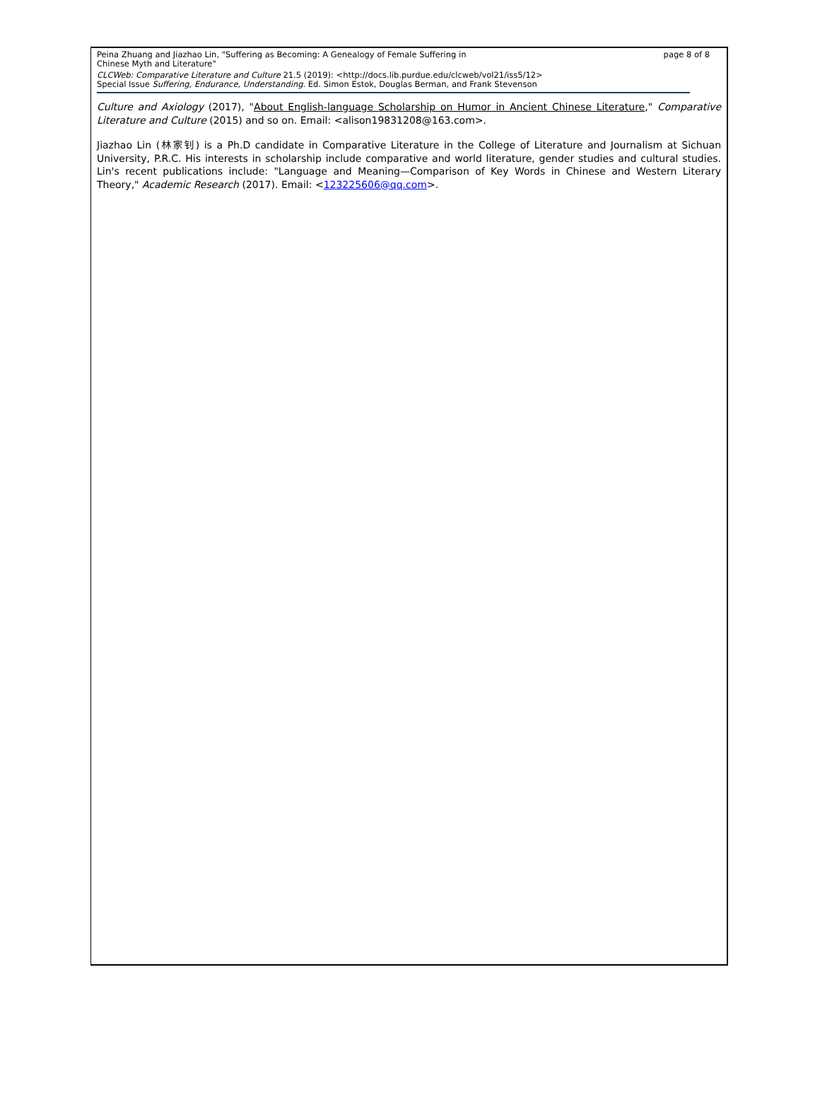Peina Zhuang and Jiazhao Lin, "Suffering as Becoming: A Genealogy of Female Suffering in
Chinese Myth and Literature" page 8 of 8
CLCWeb: Comparative Literature and Culture 21.5 (2019): <http://docs.lib.purdue.edu/clcweb/vol21/iss5/12>
Special Issue Suffering, Endurance, Understanding. Ed. Simon Estok, Douglas Berman, and Frank Stevenson
Culture and Axiology (2017), "About English-language Scholarship on Humor in Ancient Chinese Literature," Comparative Literature and Culture (2015) and so on. Email: <alison19831208@163.com>.
Jiazhao Lin (林家钊) is a Ph.D candidate in Comparative Literature in the College of Literature and Journalism at Sichuan University, P.R.C. His interests in scholarship include comparative and world literature, gender studies and cultural studies. Lin's recent publications include: "Language and Meaning—Comparison of Key Words in Chinese and Western Literary Theory," Academic Research (2017). Email: <123225606@qq.com>.